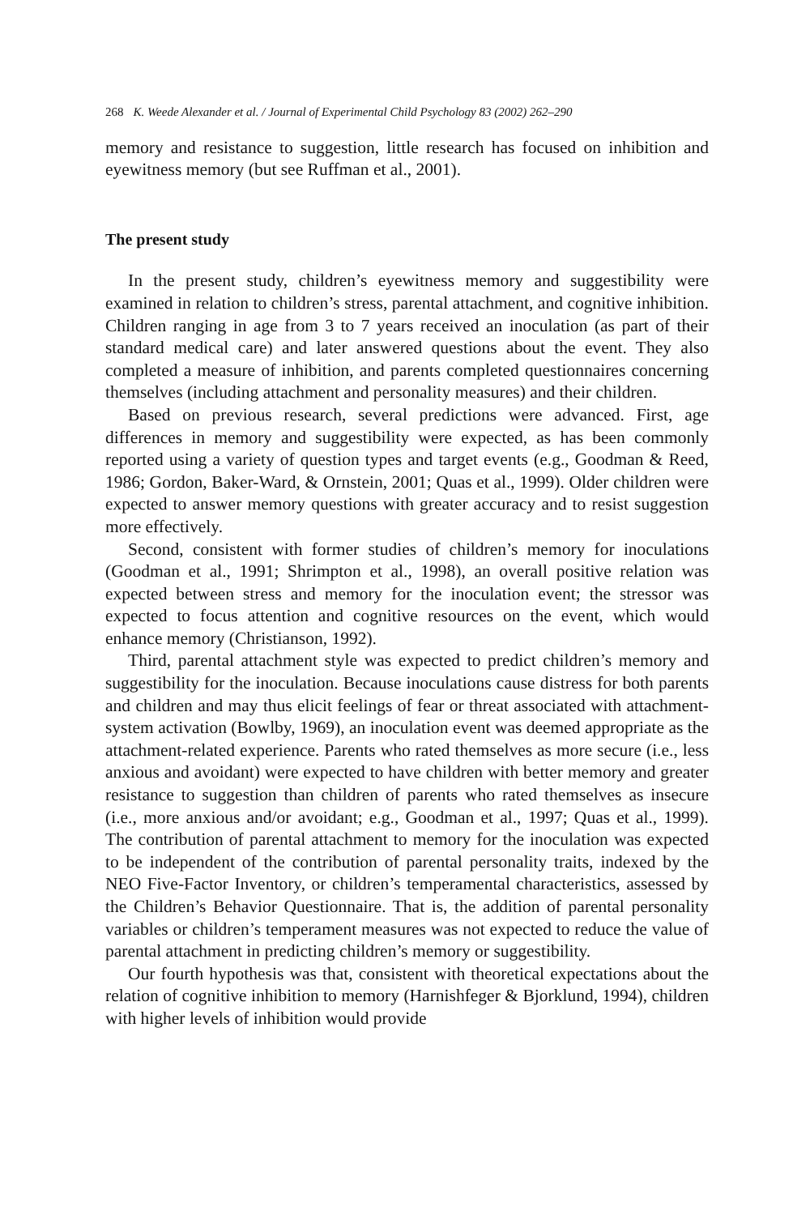268 K. Weede Alexander et al. / Journal of Experimental Child Psychology 83 (2002) 262–290
memory and resistance to suggestion, little research has focused on inhibition and eyewitness memory (but see Ruffman et al., 2001).
The present study
In the present study, children’s eyewitness memory and suggestibility were examined in relation to children’s stress, parental attachment, and cognitive inhibition. Children ranging in age from 3 to 7 years received an inoculation (as part of their standard medical care) and later answered questions about the event. They also completed a measure of inhibition, and parents completed questionnaires concerning themselves (including attachment and personality measures) and their children.
Based on previous research, several predictions were advanced. First, age differences in memory and suggestibility were expected, as has been commonly reported using a variety of question types and target events (e.g., Goodman & Reed, 1986; Gordon, Baker-Ward, & Ornstein, 2001; Quas et al., 1999). Older children were expected to answer memory questions with greater accuracy and to resist suggestion more effectively.
Second, consistent with former studies of children’s memory for inoculations (Goodman et al., 1991; Shrimpton et al., 1998), an overall positive relation was expected between stress and memory for the inoculation event; the stressor was expected to focus attention and cognitive resources on the event, which would enhance memory (Christianson, 1992).
Third, parental attachment style was expected to predict children’s memory and suggestibility for the inoculation. Because inoculations cause distress for both parents and children and may thus elicit feelings of fear or threat associated with attachment-system activation (Bowlby, 1969), an inoculation event was deemed appropriate as the attachment-related experience. Parents who rated themselves as more secure (i.e., less anxious and avoidant) were expected to have children with better memory and greater resistance to suggestion than children of parents who rated themselves as insecure (i.e., more anxious and/or avoidant; e.g., Goodman et al., 1997; Quas et al., 1999). The contribution of parental attachment to memory for the inoculation was expected to be independent of the contribution of parental personality traits, indexed by the NEO Five-Factor Inventory, or children’s temperamental characteristics, assessed by the Children’s Behavior Questionnaire. That is, the addition of parental personality variables or children’s temperament measures was not expected to reduce the value of parental attachment in predicting children’s memory or suggestibility.
Our fourth hypothesis was that, consistent with theoretical expectations about the relation of cognitive inhibition to memory (Harnishfeger & Bjorklund, 1994), children with higher levels of inhibition would provide